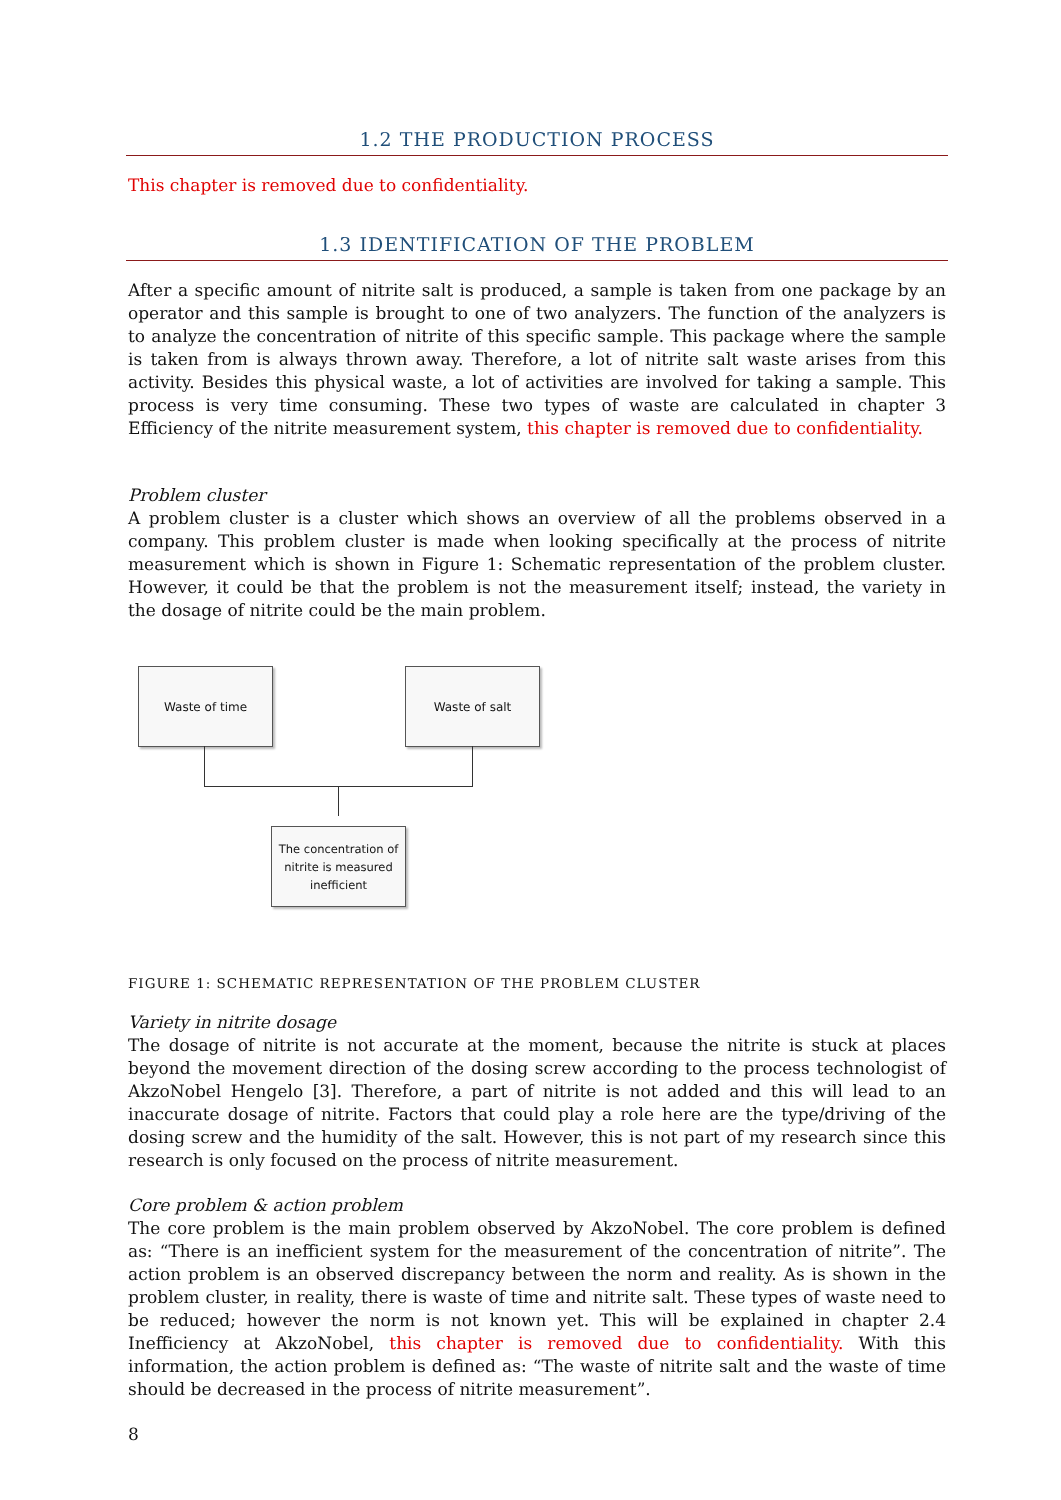1.2 THE PRODUCTION PROCESS
This chapter is removed due to confidentiality.
1.3 IDENTIFICATION OF THE PROBLEM
After a specific amount of nitrite salt is produced, a sample is taken from one package by an operator and this sample is brought to one of two analyzers. The function of the analyzers is to analyze the concentration of nitrite of this specific sample. This package where the sample is taken from is always thrown away. Therefore, a lot of nitrite salt waste arises from this activity. Besides this physical waste, a lot of activities are involved for taking a sample. This process is very time consuming. These two types of waste are calculated in chapter 3 Efficiency of the nitrite measurement system, this chapter is removed due to confidentiality.
Problem cluster
A problem cluster is a cluster which shows an overview of all the problems observed in a company. This problem cluster is made when looking specifically at the process of nitrite measurement which is shown in Figure 1: Schematic representation of the problem cluster. However, it could be that the problem is not the measurement itself; instead, the variety in the dosage of nitrite could be the main problem.
Waste of time Waste of salt
The concentration of nitrite is measured inefficient
FIGURE 1: SCHEMATIC REPRESENTATION OF THE PROBLEM CLUSTER
Variety in nitrite dosage
The dosage of nitrite is not accurate at the moment, because the nitrite is stuck at places beyond the movement direction of the dosing screw according to the process technologist of AkzoNobel Hengelo [3]. Therefore, a part of nitrite is not added and this will lead to an inaccurate dosage of nitrite. Factors that could play a role here are the type/driving of the dosing screw and the humidity of the salt. However, this is not part of my research since this research is only focused on the process of nitrite measurement.
Core problem & action problem
The core problem is the main problem observed by AkzoNobel. The core problem is defined as: “There is an inefficient system for the measurement of the concentration of nitrite”. The action problem is an observed discrepancy between the norm and reality. As is shown in the problem cluster, in reality, there is waste of time and nitrite salt. These types of waste need to be reduced; however the norm is not known yet. This will be explained in chapter 2.4 Inefficiency at AkzoNobel, this chapter is removed due to confidentiality. With this information, the action problem is defined as: “The waste of nitrite salt and the waste of time should be decreased in the process of nitrite measurement”.
8